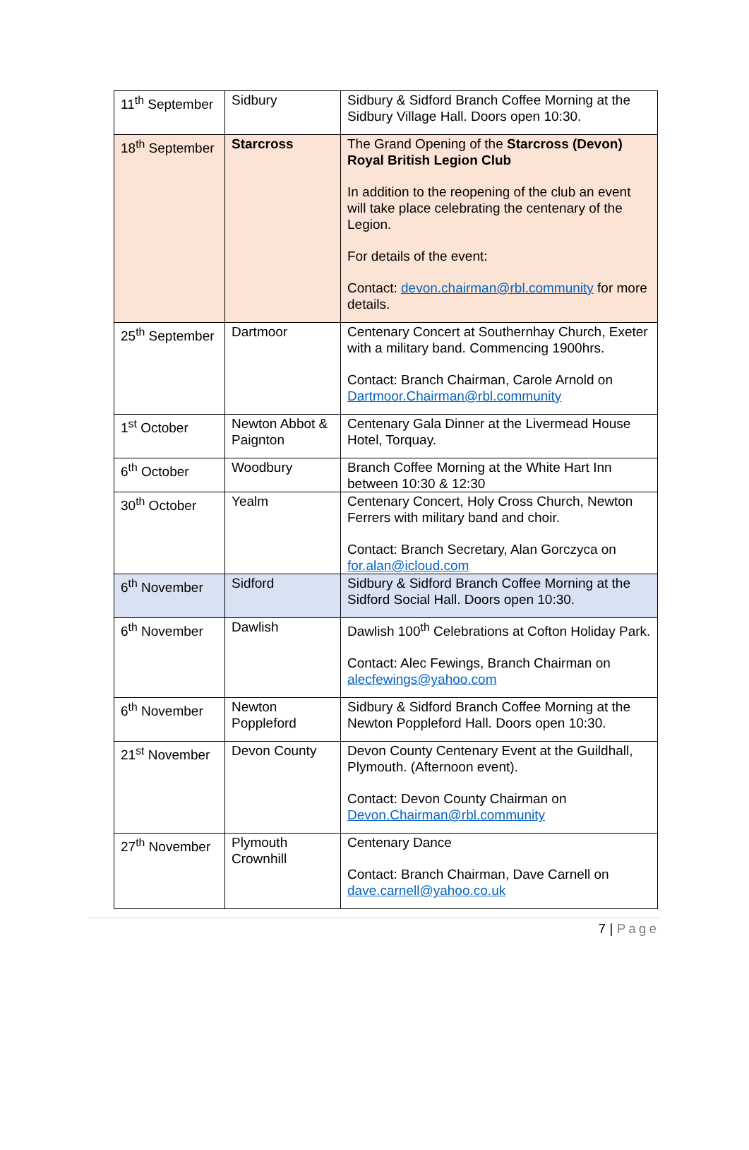| 11<sup>th</sup> September | Sidbury | Sidbury & Sidford Branch Coffee Morning at the Sidbury Village Hall. Doors open 10:30. |
| 18<sup>th</sup> September | Starcross | The Grand Opening of the Starcross (Devon) Royal British Legion Club In addition to the reopening of the club an event will take place celebrating the centenary of the Legion. For details of the event: Contact: devon.chairman@rbl.community for more details. |
| 25<sup>th</sup> September | Dartmoor | Centenary Concert at Southernhay Church, Exeter with a military band. Commencing 1900hrs. Contact: Branch Chairman, Carole Arnold on Dartmoor.Chairman@rbl.community |
| 1<sup>st</sup> October | Newton Abbot & Paignton | Centenary Gala Dinner at the Livermead House Hotel, Torquay. |
| 6<sup>th</sup> October | Woodbury | Branch Coffee Morning at the White Hart Inn between 10:30 & 12:30 |
| 30<sup>th</sup> October | Yealm | Centenary Concert, Holy Cross Church, Newton Ferrers with military band and choir. Contact: Branch Secretary, Alan Gorczyca on for.alan@icloud.com |
| 6<sup>th</sup> November | Sidford | Sidbury & Sidford Branch Coffee Morning at the Sidford Social Hall. Doors open 10:30. |
| 6<sup>th</sup> November | Dawlish | Dawlish 100<sup>th</sup> Celebrations at Cofton Holiday Park. Contact: Alec Fewings, Branch Chairman on alecfewings@yahoo.com |
| 6<sup>th</sup> November | Newton Poppleford | Sidbury & Sidford Branch Coffee Morning at the Newton Poppleford Hall. Doors open 10:30. |
| 21<sup>st</sup> November | Devon County | Devon County Centenary Event at the Guildhall, Plymouth. (Afternoon event). Contact: Devon County Chairman on Devon.Chairman@rbl.community |
| 27<sup>th</sup> November | Plymouth Crownhill | Centenary Dance Contact: Branch Chairman, Dave Carnell on dave.carnell@yahoo.co.uk |
7 | Page